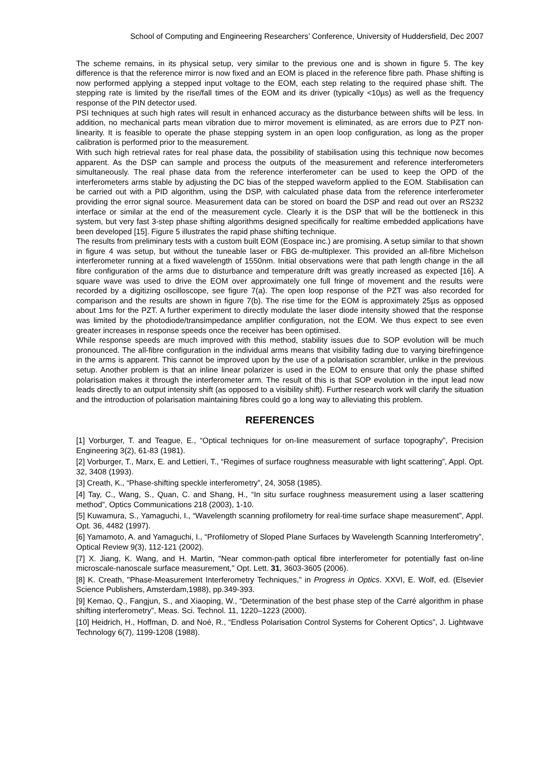School of Computing and Engineering Researchers’ Conference, University of Huddersfield, Dec 2007
The scheme remains, in its physical setup, very similar to the previous one and is shown in figure 5. The key difference is that the reference mirror is now fixed and an EOM is placed in the reference fibre path. Phase shifting is now performed applying a stepped input voltage to the EOM, each step relating to the required phase shift. The stepping rate is limited by the rise/fall times of the EOM and its driver (typically <10µs) as well as the frequency response of the PIN detector used.
PSI techniques at such high rates will result in enhanced accuracy as the disturbance between shifts will be less. In addition, no mechanical parts mean vibration due to mirror movement is eliminated, as are errors due to PZT non-linearity. It is feasible to operate the phase stepping system in an open loop configuration, as long as the proper calibration is performed prior to the measurement.
With such high retrieval rates for real phase data, the possibility of stabilisation using this technique now becomes apparent. As the DSP can sample and process the outputs of the measurement and reference interferometers simultaneously. The real phase data from the reference interferometer can be used to keep the OPD of the interferometers arms stable by adjusting the DC bias of the stepped waveform applied to the EOM. Stabilisation can be carried out with a PID algorithm, using the DSP, with calculated phase data from the reference interferometer providing the error signal source. Measurement data can be stored on board the DSP and read out over an RS232 interface or similar at the end of the measurement cycle. Clearly it is the DSP that will be the bottleneck in this system, but very fast 3-step phase shifting algorithms designed specifically for realtime embedded applications have been developed [15]. Figure 5 illustrates the rapid phase shifting technique.
The results from preliminary tests with a custom built EOM (Eospace inc.) are promising. A setup similar to that shown in figure 4 was setup, but without the tuneable laser or FBG de-multiplexer. This provided an all-fibre Michelson interferometer running at a fixed wavelength of 1550nm. Initial observations were that path length change in the all fibre configuration of the arms due to disturbance and temperature drift was greatly increased as expected [16]. A square wave was used to drive the EOM over approximately one full fringe of movement and the results were recorded by a digitizing oscilloscope, see figure 7(a). The open loop response of the PZT was also recorded for comparison and the results are shown in figure 7(b). The rise time for the EOM is approximately 25µs as opposed about 1ms for the PZT. A further experiment to directly modulate the laser diode intensity showed that the response was limited by the photodiode/transimpedance amplifier configuration, not the EOM. We thus expect to see even greater increases in response speeds once the receiver has been optimised.
While response speeds are much improved with this method, stability issues due to SOP evolution will be much pronounced. The all-fibre configuration in the individual arms means that visibility fading due to varying birefringence in the arms is apparent. This cannot be improved upon by the use of a polarisation scrambler, unlike in the previous setup. Another problem is that an inline linear polarizer is used in the EOM to ensure that only the phase shifted polarisation makes it through the interferometer arm. The result of this is that SOP evolution in the input lead now leads directly to an output intensity shift (as opposed to a visibility shift). Further research work will clarify the situation and the introduction of polarisation maintaining fibres could go a long way to alleviating this problem.
REFERENCES
[1] Vorburger, T. and Teague, E., “Optical techniques for on-line measurement of surface topography”, Precision Engineering 3(2), 61-83 (1981).
[2] Vorburger, T., Marx, E. and Lettieri, T., “Regimes of surface roughness measurable with light scattering”, Appl. Opt. 32, 3408 (1993).
[3] Creath, K., “Phase-shifting speckle interferometry”, 24, 3058 (1985).
[4] Tay, C., Wang, S., Quan, C. and Shang, H., “In situ surface roughness measurement using a laser scattering method”, Optics Communications 218 (2003), 1-10.
[5] Kuwamura, S., Yamaguchi, I., “Wavelength scanning profilometry for real-time surface shape measurement”, Appl. Opt. 36, 4482 (1997).
[6] Yamamoto, A. and Yamaguchi, I., “Profilometry of Sloped Plane Surfaces by Wavelength Scanning Interferometry”, Optical Review 9(3), 112-121 (2002).
[7] X. Jiang, K. Wang, and H. Martin, "Near common-path optical fibre interferometer for potentially fast on-line microscale-nanoscale surface measurement," Opt. Lett. 31, 3603-3605 (2006).
[8] K. Creath, "Phase-Measurement Interferometry Techniques," in Progress in Optics. XXVI, E. Wolf, ed. (Elsevier Science Publishers, Amsterdam,1988), pp.349-393.
[9] Kemao, Q., Fangjun, S., and Xiaoping, W., “Determination of the best phase step of the Carré algorithm in phase shifting interferometry”, Meas. Sci. Technol. 11, 1220–1223 (2000).
[10] Heidrich, H., Hoffman, D. and Noé, R., “Endless Polarisation Control Systems for Coherent Optics”, J. Lightwave Technology 6(7), 1199-1208 (1988).